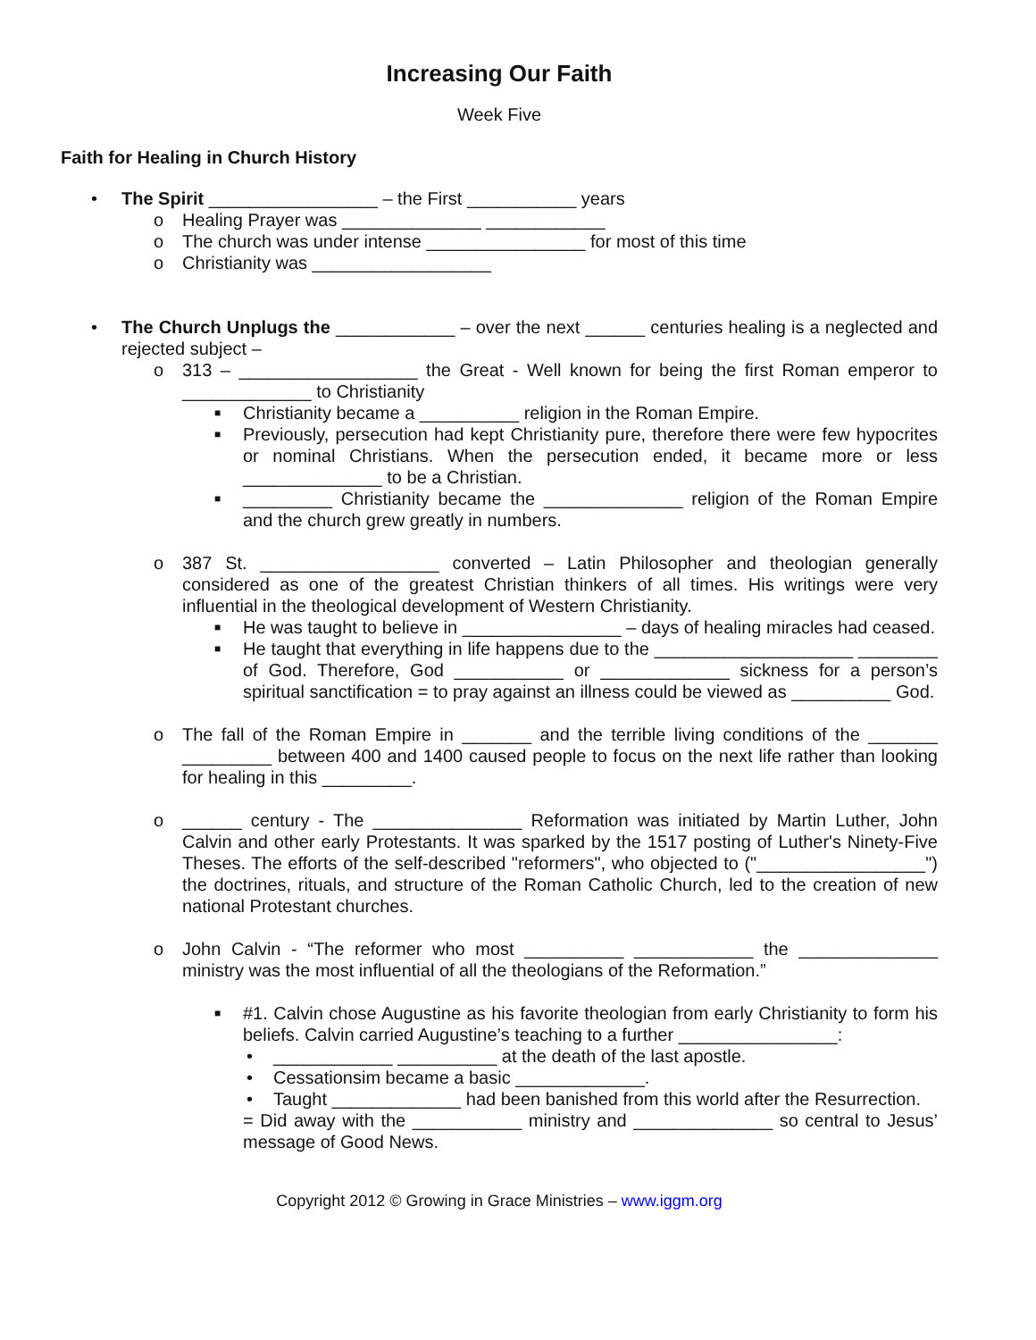Increasing Our Faith
Week Five
Faith for Healing in Church History
• The Spirit _________________ – the First ___________ years
o Healing Prayer was ______________ ____________
o The church was under intense ________________ for most of this time
o Christianity was __________________
• The Church Unplugs the ____________ – over the next ______ centuries healing is a neglected and rejected subject –
o 313 – __________________ the Great - Well known for being the first Roman emperor to _____________ to Christianity
■ Christianity became a __________ religion in the Roman Empire.
■ Previously, persecution had kept Christianity pure, therefore there were few hypocrites or nominal Christians. When the persecution ended, it became more or less ______________ to be a Christian.
■ _________ Christianity became the ______________ religion of the Roman Empire and the church grew greatly in numbers.
o 387 St. __________________ converted – Latin Philosopher and theologian generally considered as one of the greatest Christian thinkers of all times. His writings were very influential in the theological development of Western Christianity.
■ He was taught to believe in ________________ – days of healing miracles had ceased.
■ He taught that everything in life happens due to the ____________________ ________ of God. Therefore, God ___________ or _____________ sickness for a person’s spiritual sanctification = to pray against an illness could be viewed as __________ God.
o The fall of the Roman Empire in _______ and the terrible living conditions of the _______ _________ between 400 and 1400 caused people to focus on the next life rather than looking for healing in this _________.
o ______ century - The _______________ Reformation was initiated by Martin Luther, John Calvin and other early Protestants. It was sparked by the 1517 posting of Luther's Ninety-Five Theses. The efforts of the self-described "reformers", who objected to ("_________________") the doctrines, rituals, and structure of the Roman Catholic Church, led to the creation of new national Protestant churches.
o John Calvin - “The reformer who most __________ ____________ the ______________ ministry was the most influential of all the theologians of the Reformation.”
■ #1. Calvin chose Augustine as his favorite theologian from early Christianity to form his beliefs. Calvin carried Augustine’s teaching to a further ________________:
• ____________ __________ at the death of the last apostle.
• Cessationsim became a basic _____________.
• Taught _____________ had been banished from this world after the Resurrection.
= Did away with the ___________ ministry and ______________ so central to Jesus’ message of Good News.
Copyright 2012 © Growing in Grace Ministries – www.iggm.org